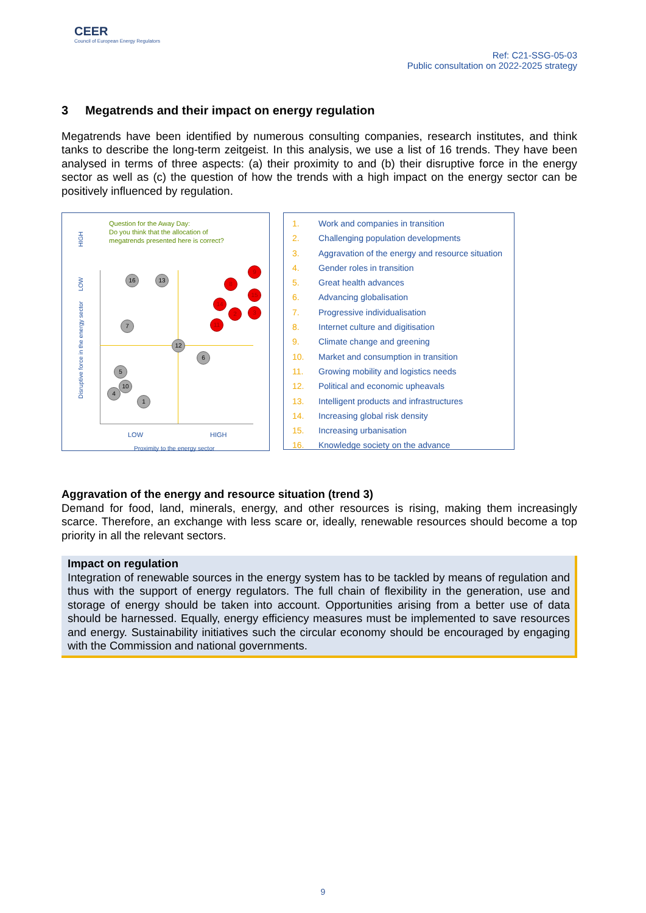CEER
Council of European Energy Regulators
Ref: C21-SSG-05-03
Public consultation on 2022-2025 strategy
3 Megatrends and their impact on energy regulation
Megatrends have been identified by numerous consulting companies, research institutes, and think tanks to describe the long-term zeitgeist. In this analysis, we use a list of 16 trends. They have been analysed in terms of three aspects: (a) their proximity to and (b) their disruptive force in the energy sector as well as (c) the question of how the trends with a high impact on the energy sector can be positively influenced by regulation.
Question for the Away Day:
Do you think that the allocation of
megatrends presented here is correct?
16 13
9
8
15
14
2 3
11
7
12
6
5
10
4
1
LOW HIGH
Proximity to the energy sector
Disruptive force in the energy sector LOW HIGH
1. Work and companies in transition
2. Challenging population developments
3. Aggravation of the energy and resource situation
4. Gender roles in transition
5. Great health advances
6. Advancing globalisation
7. Progressive individualisation
8. Internet culture and digitisation
9. Climate change and greening
10. Market and consumption in transition
11. Growing mobility and logistics needs
12. Political and economic upheavals
13. Intelligent products and infrastructures
14. Increasing global risk density
15. Increasing urbanisation
16. Knowledge society on the advance
Aggravation of the energy and resource situation (trend 3)
Demand for food, land, minerals, energy, and other resources is rising, making them increasingly scarce. Therefore, an exchange with less scare or, ideally, renewable resources should become a top priority in all the relevant sectors.
Impact on regulation
Integration of renewable sources in the energy system has to be tackled by means of regulation and thus with the support of energy regulators. The full chain of flexibility in the generation, use and storage of energy should be taken into account. Opportunities arising from a better use of data should be harnessed. Equally, energy efficiency measures must be implemented to save resources and energy. Sustainability initiatives such the circular economy should be encouraged by engaging with the Commission and national governments.
9